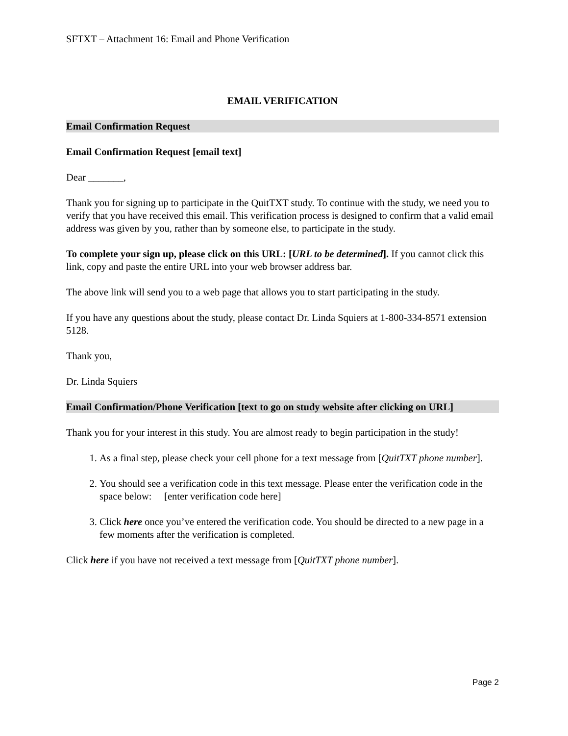SFTXT – Attachment 16: Email and Phone Verification
EMAIL VERIFICATION
Email Confirmation Request
Email Confirmation Request [email text]
Dear _______,
Thank you for signing up to participate in the QuitTXT study. To continue with the study, we need you to verify that you have received this email. This verification process is designed to confirm that a valid email address was given by you, rather than by someone else, to participate in the study.
To complete your sign up, please click on this URL: [URL to be determined]. If you cannot click this link, copy and paste the entire URL into your web browser address bar.
The above link will send you to a web page that allows you to start participating in the study.
If you have any questions about the study, please contact Dr. Linda Squiers at 1-800-334-8571 extension 5128.
Thank you,
Dr. Linda Squiers
Email Confirmation/Phone Verification [text to go on study website after clicking on URL]
Thank you for your interest in this study. You are almost ready to begin participation in the study!
1. As a final step, please check your cell phone for a text message from [QuitTXT phone number].
2. You should see a verification code in this text message. Please enter the verification code in the space below: [enter verification code here]
3. Click here once you’ve entered the verification code. You should be directed to a new page in a few moments after the verification is completed.
Click here if you have not received a text message from [QuitTXT phone number].
Page 2